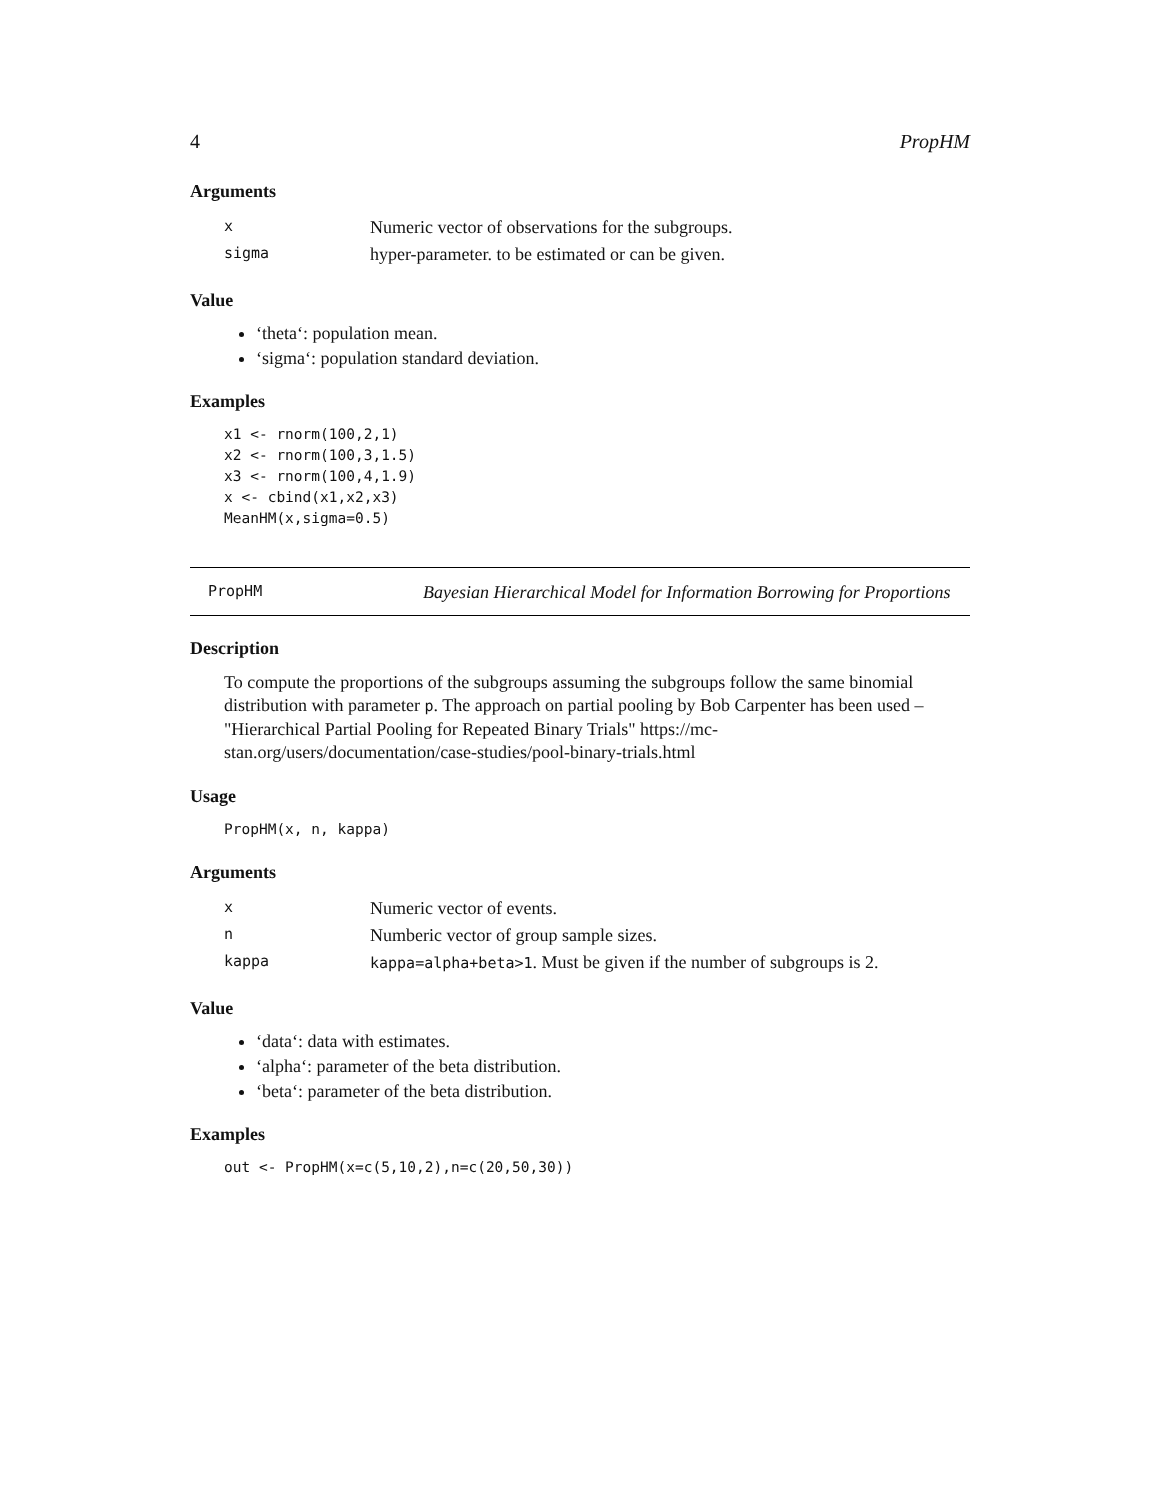4 PropHM
Arguments
| x | Numeric vector of observations for the subgroups. |
| sigma | hyper-parameter. to be estimated or can be given. |
Value
‘theta‘: population mean.
‘sigma‘: population standard deviation.
Examples
x1 <- rnorm(100,2,1)
x2 <- rnorm(100,3,1.5)
x3 <- rnorm(100,4,1.9)
x <- cbind(x1,x2,x3)
MeanHM(x,sigma=0.5)
PropHM Bayesian Hierarchical Model for Information Borrowing for Proportions
Description
To compute the proportions of the subgroups assuming the subgroups follow the same binomial distribution with parameter p. The approach on partial pooling by Bob Carpenter has been used – "Hierarchical Partial Pooling for Repeated Binary Trials" https://mc-stan.org/users/documentation/case-studies/pool-binary-trials.html
Usage
PropHM(x, n, kappa)
Arguments
| x | Numeric vector of events. |
| n | Numberic vector of group sample sizes. |
| kappa | kappa=alpha+beta>1 . Must be given if the number of subgroups is 2. |
Value
‘data‘: data with estimates.
‘alpha‘: parameter of the beta distribution.
‘beta‘: parameter of the beta distribution.
Examples
out <- PropHM(x=c(5,10,2),n=c(20,50,30))